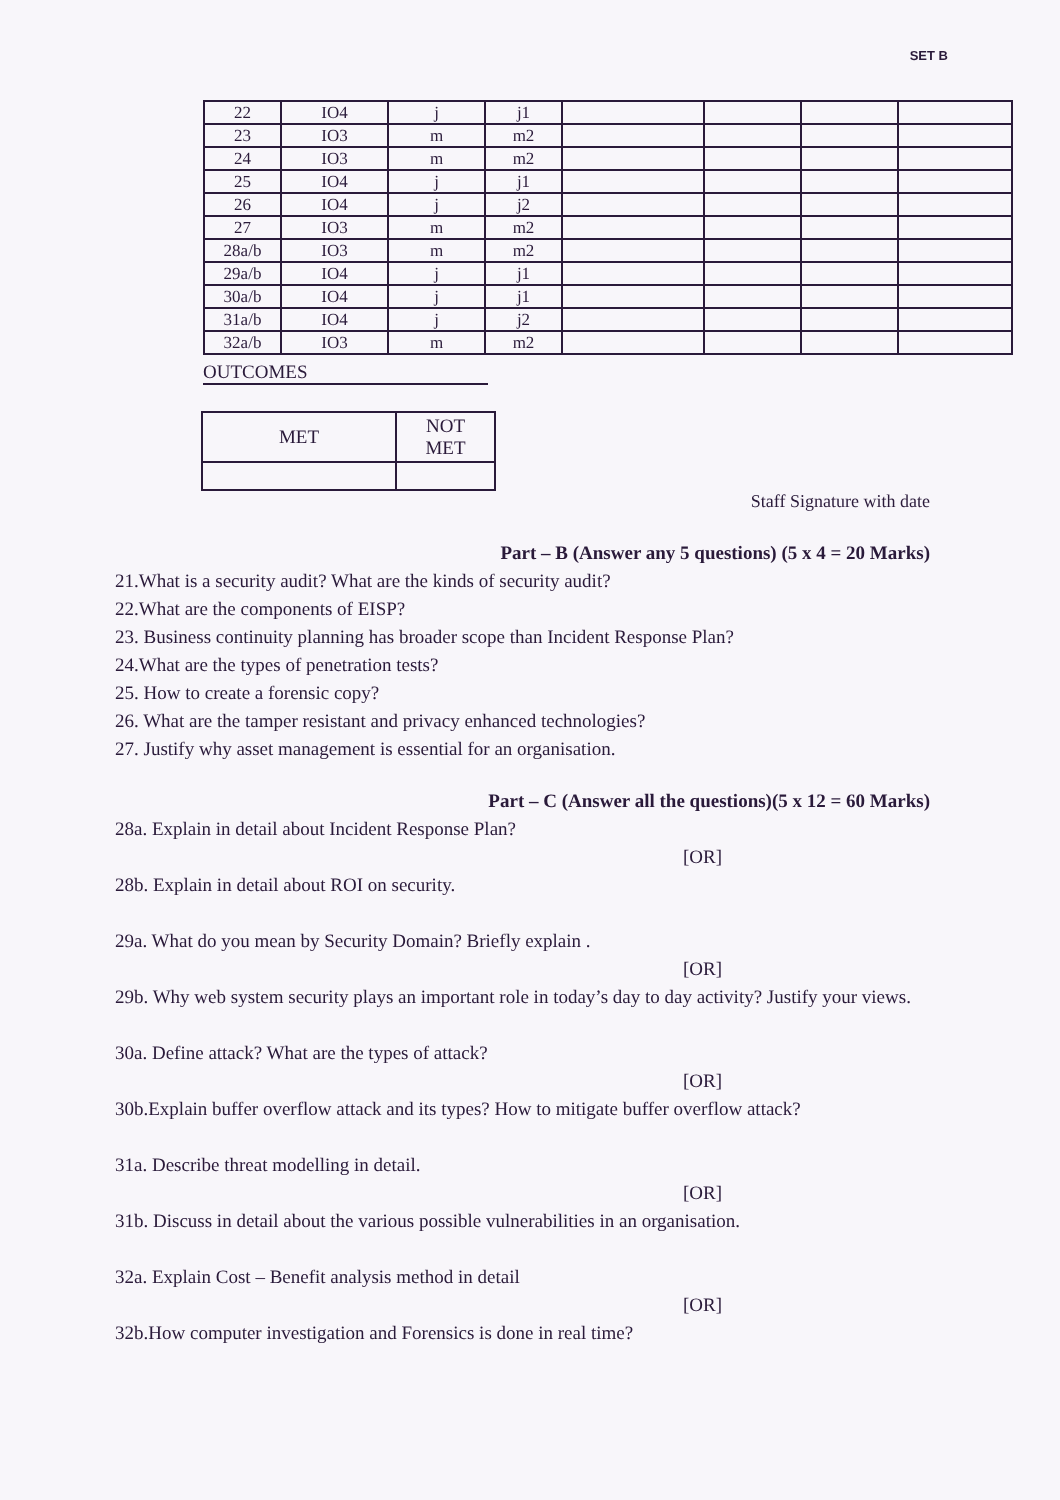SET B
| 22 | IO4 | j | j1 | | | | |
| 23 | IO3 | m | m2 | | | | |
| 24 | IO3 | m | m2 | | | | |
| 25 | IO4 | j | j1 | | | | |
| 26 | IO4 | j | j2 | | | | |
| 27 | IO3 | m | m2 | | | | |
| 28a/b | IO3 | m | m2 | | | | |
| 29a/b | IO4 | j | j1 | | | | |
| 30a/b | IO4 | j | j1 | | | | |
| 31a/b | IO4 | j | j2 | | | | |
| 32a/b | IO3 | m | m2 | | | | |
OUTCOMES
| MET | NOT MET |
Staff Signature with date
Part – B (Answer any 5 questions) (5 x 4 = 20 Marks)
21.What is a security audit? What are the kinds of security audit?
22.What are the components of EISP?
23. Business continuity planning has broader scope than Incident Response Plan?
24.What are the types of penetration tests?
25. How to create a forensic copy?
26. What are the tamper resistant and privacy enhanced technologies?
27. Justify why asset management is essential for an organisation.
Part – C (Answer all the questions)(5 x 12 = 60 Marks)
28a. Explain in detail about Incident Response Plan?
[OR]
28b. Explain in detail about ROI on security.
29a. What do you mean by Security Domain? Briefly explain .
[OR]
29b. Why web system security plays an important role in today’s day to day activity? Justify your views.
30a. Define attack? What are the types of attack?
[OR]
30b.Explain buffer overflow attack and its types? How to mitigate buffer overflow attack?
31a. Describe threat modelling in detail.
[OR]
31b. Discuss in detail about the various possible vulnerabilities in an organisation.
32a. Explain Cost – Benefit analysis method in detail
[OR]
32b.How computer investigation and Forensics is done in real time?